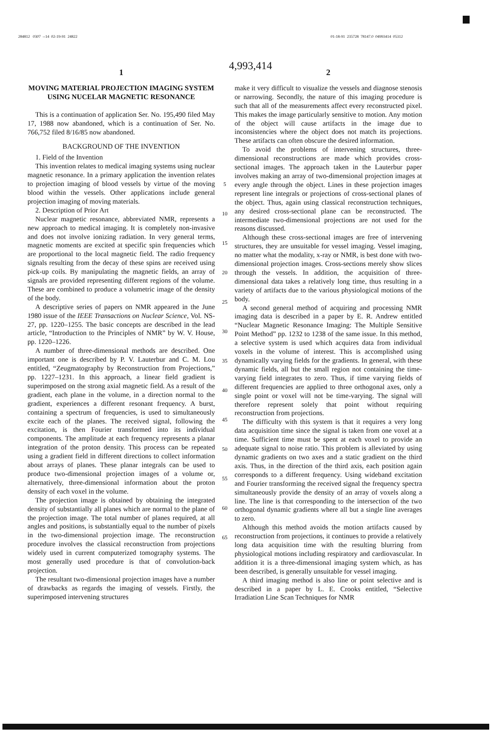284812 0307 --14 02-19-91 24822 01-18-91 235728 78147.0 04993414 05312
4,993,414
1
MOVING MATERIAL PROJECTION IMAGING SYSTEM USING NUCELAR MAGNETIC RESONANCE
This is a continuation of application Ser. No. 195,490 filed May 17, 1988 now abandoned, which is a continuation of Ser. No. 766,752 filed 8/16/85 now abandoned.
BACKGROUND OF THE INVENTION
1. Field of the Invention
This invention relates to medical imaging systems using nuclear magnetic resonance. In a primary application the invention relates to projection imaging of blood vessels by virtue of the moving blood within the vessels. Other applications include general projection imaging of moving materials.
2. Description of Prior Art
Nuclear magnetic resonance, abbreviated NMR, represents a new approach to medical imaging. It is completely non-invasive and does not involve ionizing radiation. In very general terms, magnetic moments are excited at specific spin frequencies which are proportional to the local magnetic field. The radio frequency signals resulting from the decay of these spins are received using pick-up coils. By manipulating the magnetic fields, an array of signals are provided representing different regions of the volume. These are combined to produce a volumetric image of the density of the body.
A descriptive series of papers on NMR appeared in the June 1980 issue of the IEEE Transactions on Nuclear Science, Vol. NS-27, pp. 1220–1255. The basic concepts are described in the lead article, “Introduction to the Principles of NMR” by W. V. House, pp. 1220–1226.
A number of three-dimensional methods are described. One important one is described by P. V. Lauterbur and C. M. Lou entitled, “Zeugmatography by Reconstruction from Projections,” pp. 1227–1231. In this approach, a linear field gradient is superimposed on the strong axial magnetic field. As a result of the gradient, each plane in the volume, in a direction normal to the gradient, experiences a different resonant frequency. A burst, containing a spectrum of frequencies, is used to simultaneously excite each of the planes. The received signal, following the excitation, is then Fourier transformed into its individual components. The amplitude at each frequency represents a planar integration of the proton density. This process can be repeated using a gradient field in different directions to collect information about arrays of planes. These planar integrals can be used to produce two-dimensional projection images of a volume or, alternatively, three-dimensional information about the proton density of each voxel in the volume.
The projection image is obtained by obtaining the integrated density of substantially all planes which are normal to the plane of the projection image. The total number of planes required, at all angles and positions, is substantially equal to the number of pixels in the two-dimensional projection image. The reconstruction procedure involves the classical reconstruction from projections widely used in current computerized tomography systems. The most generally used procedure is that of convolution-back projection.
The resultant two-dimensional projection images have a number of drawbacks as regards the imaging of vessels. Firstly, the superimposed intervening structures
5
10
15
20
25
30
35
40
45
50
55
60
65
2
make it very difficult to visualize the vessels and diagnose stenosis or narrowing. Secondly, the nature of this imaging procedure is such that all of the measurements affect every reconstructed pixel. This makes the image particularly sensitive to motion. Any motion of the object will cause artifacts in the image due to inconsistencies where the object does not match its projections. These artifacts can often obscure the desired information.
To avoid the problems of intervening structures, three-dimensional reconstructions are made which provides cross-sectional images. The approach taken in the Lauterbur paper involves making an array of two-dimensional projection images at every angle through the object. Lines in these projection images represent line integrals or projections of cross-sectional planes of the object. Thus, again using classical reconstruction techniques, any desired cross-sectional plane can be reconstructed. The intermediate two-dimensional projections are not used for the reasons discussed.
Although these cross-sectional images are free of intervening structures, they are unsuitable for vessel imaging. Vessel imaging, no matter what the modality, x-ray or NMR, is best done with two-dimensional projection images. Cross-sections merely show slices through the vessels. In addition, the acquisition of three-dimensional data takes a relatively long time, thus resulting in a variety of artifacts due to the various physiological motions of the body.
A second general method of acquiring and processing NMR imaging data is described in a paper by E. R. Andrew entitled “Nuclear Magnetic Resonance Imaging: The Multiple Sensitive Point Method” pp. 1232 to 1238 of the same issue. In this method, a selective system is used which acquires data from individual voxels in the volume of interest. This is accomplished using dynamically varying fields for the gradients. In general, with these dynamic fields, all but the small region not containing the time-varying field integrates to zero. Thus, if time varying fields of different frequencies are applied to three orthogonal axes, only a single point or voxel will not be time-varying. The signal will therefore represent solely that point without requiring reconstruction from projections.
The difficulty with this system is that it requires a very long data acquisition time since the signal is taken from one voxel at a time. Sufficient time must be spent at each voxel to provide an adequate signal to noise ratio. This problem is alleviated by using dynamic gradients on two axes and a static gradient on the third axis. Thus, in the direction of the third axis, each position again corresponds to a different frequency. Using wideband excitation and Fourier transforming the received signal the frequency spectra simultaneously provide the density of an array of voxels along a line. The line is that corresponding to the intersection of the two orthogonal dynamic gradients where all but a single line averages to zero.
Although this method avoids the motion artifacts caused by reconstruction from projections, it continues to provide a relatively long data acquisition time with the resulting blurring from physiological motions including respiratory and cardiovascular. In addition it is a three-dimensional imaging system which, as has been described, is generally unsuitable for vessel imaging.
A third imaging method is also line or point selective and is described in a paper by L. E. Crooks entitled, “Selective Irradiation Line Scan Techniques for NMR